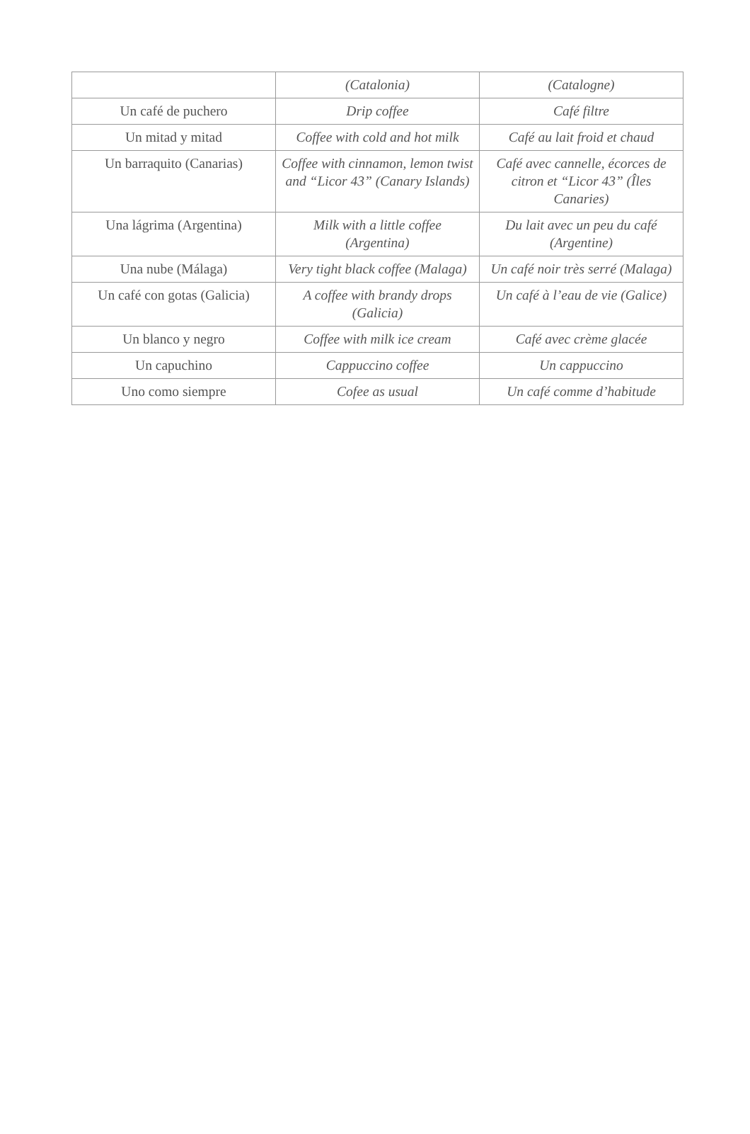| | (Catalonia) | (Catalogne) |
| Un café de puchero | Drip coffee | Café filtre |
| Un mitad y mitad | Coffee with cold and hot milk | Café au lait froid et chaud |
| Un barraquito (Canarias) | Coffee with cinnamon, lemon twist and “Licor 43” (Canary Islands) | Café avec cannelle, écorces de citron et “Licor 43” (Îles Canaries) |
| Una lágrima (Argentina) | Milk with a little coffee (Argentina) | Du lait avec un peu du café (Argentine) |
| Una nube (Málaga) | Very tight black coffee (Malaga) | Un café noir très serré (Malaga) |
| Un café con gotas (Galicia) | A coffee with brandy drops (Galicia) | Un café à l’eau de vie (Galice) |
| Un blanco y negro | Coffee with milk ice cream | Café avec crème glacée |
| Un capuchino | Cappuccino coffee | Un cappuccino |
| Uno como siempre | Cofee as usual | Un café comme d’habitude |